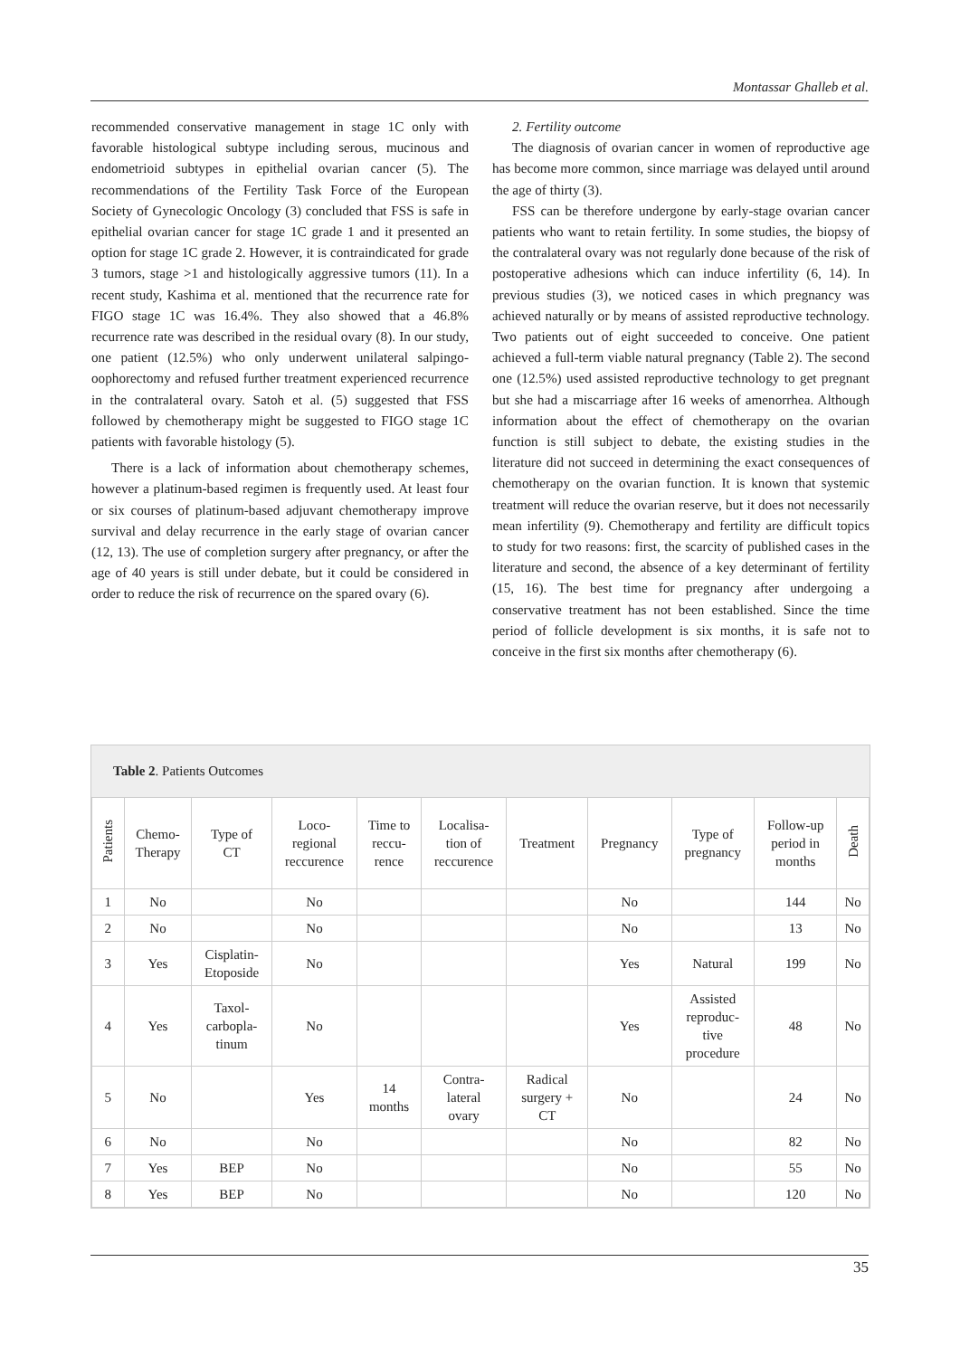Montassar Ghalleb et al.
recommended conservative management in stage 1C only with favorable histological subtype including serous, mucinous and endometrioid subtypes in epithelial ovarian cancer (5). The recommendations of the Fertility Task Force of the European Society of Gynecologic Oncology (3) concluded that FSS is safe in epithelial ovarian cancer for stage 1C grade 1 and it presented an option for stage 1C grade 2. However, it is contraindicated for grade 3 tumors, stage >1 and histologically aggressive tumors (11). In a recent study, Kashima et al. mentioned that the recurrence rate for FIGO stage 1C was 16.4%. They also showed that a 46.8% recurrence rate was described in the residual ovary (8). In our study, one patient (12.5%) who only underwent unilateral salpingo-oophorectomy and refused further treatment experienced recurrence in the contralateral ovary. Satoh et al. (5) suggested that FSS followed by chemotherapy might be suggested to FIGO stage 1C patients with favorable histology (5).
There is a lack of information about chemotherapy schemes, however a platinum-based regimen is frequently used. At least four or six courses of platinum-based adjuvant chemotherapy improve survival and delay recurrence in the early stage of ovarian cancer (12, 13). The use of completion surgery after pregnancy, or after the age of 40 years is still under debate, but it could be considered in order to reduce the risk of recurrence on the spared ovary (6).
2. Fertility outcome
The diagnosis of ovarian cancer in women of reproductive age has become more common, since marriage was delayed until around the age of thirty (3).
FSS can be therefore undergone by early-stage ovarian cancer patients who want to retain fertility. In some studies, the biopsy of the contralateral ovary was not regularly done because of the risk of postoperative adhesions which can induce infertility (6, 14). In previous studies (3), we noticed cases in which pregnancy was achieved naturally or by means of assisted reproductive technology. Two patients out of eight succeeded to conceive. One patient achieved a full-term viable natural pregnancy (Table 2). The second one (12.5%) used assisted reproductive technology to get pregnant but she had a miscarriage after 16 weeks of amenorrhea. Although information about the effect of chemotherapy on the ovarian function is still subject to debate, the existing studies in the literature did not succeed in determining the exact consequences of chemotherapy on the ovarian function. It is known that systemic treatment will reduce the ovarian reserve, but it does not necessarily mean infertility (9). Chemotherapy and fertility are difficult topics to study for two reasons: first, the scarcity of published cases in the literature and second, the absence of a key determinant of fertility (15, 16). The best time for pregnancy after undergoing a conservative treatment has not been established. Since the time period of follicle development is six months, it is safe not to conceive in the first six months after chemotherapy (6).
Table 2. Patients Outcomes
| Patients | Chemo- Therapy | Type of CT | Loco- regional reccurence | Time to reccu- rence | Localisa- tion of reccurence | Treatment | Pregnancy | Type of pregnancy | Follow-up period in months | Death |
| --- | --- | --- | --- | --- | --- | --- | --- | --- | --- | --- |
| 1 | No | | No | | | | No | | 144 | No |
| 2 | No | | No | | | | No | | 13 | No |
| 3 | Yes | Cisplatin- Etoposide | No | | | | Yes | Natural | 199 | No |
| 4 | Yes | Taxol- carbopla- tinum | No | | | | Yes | Assisted reproduc- tive procedure | 48 | No |
| 5 | No | | Yes | 14 months | Contra- lateral ovary | Radical surgery + CT | No | | 24 | No |
| 6 | No | | No | | | | No | | 82 | No |
| 7 | Yes | BEP | No | | | | No | | 55 | No |
| 8 | Yes | BEP | No | | | | No | | 120 | No |
35